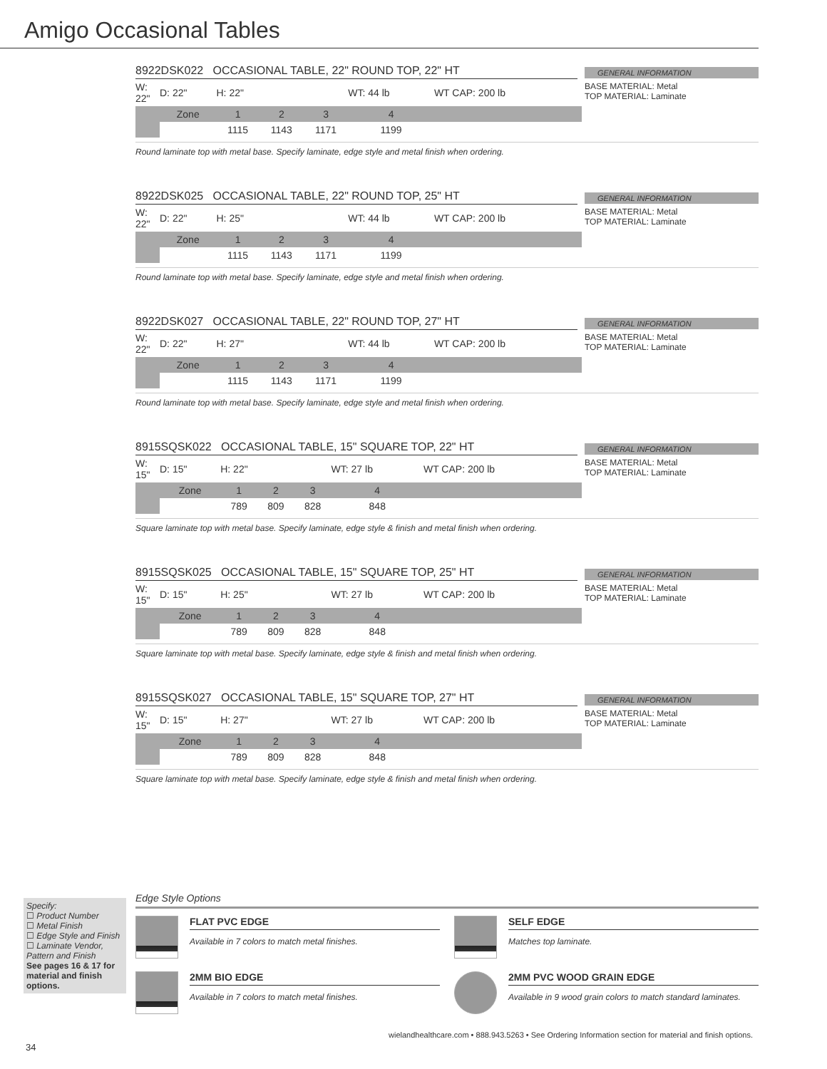Amigo Occasional Tables
8922DSK022 OCCASIONAL TABLE, 22" ROUND TOP, 22" HT
GENERAL INFORMATION
BASE MATERIAL: Metal
TOP MATERIAL: Laminate
| W: 22" | D: 22" | H: 22" | | | WT: 44 lb | WT CAP: 200 lb |
| | Zone | 1 | 2 | 3 | 4 | |
| | | 1115 | 1143 | 1171 | 1199 | |
Round laminate top with metal base. Specify laminate, edge style and metal finish when ordering.
8922DSK025 OCCASIONAL TABLE, 22" ROUND TOP, 25" HT
GENERAL INFORMATION
BASE MATERIAL: Metal
TOP MATERIAL: Laminate
| W: 22" | D: 22" | H: 25" | | | WT: 44 lb | WT CAP: 200 lb |
| | Zone | 1 | 2 | 3 | 4 | |
| | | 1115 | 1143 | 1171 | 1199 | |
Round laminate top with metal base. Specify laminate, edge style and metal finish when ordering.
8922DSK027 OCCASIONAL TABLE, 22" ROUND TOP, 27" HT
GENERAL INFORMATION
BASE MATERIAL: Metal
TOP MATERIAL: Laminate
| W: 22" | D: 22" | H: 27" | | | WT: 44 lb | WT CAP: 200 lb |
| | Zone | 1 | 2 | 3 | 4 | |
| | | 1115 | 1143 | 1171 | 1199 | |
Round laminate top with metal base. Specify laminate, edge style and metal finish when ordering.
8915SQSK022 OCCASIONAL TABLE, 15" SQUARE TOP, 22" HT
GENERAL INFORMATION
BASE MATERIAL: Metal
TOP MATERIAL: Laminate
| W: 15" | D: 15" | H: 22" | | | WT: 27 lb | WT CAP: 200 lb |
| | Zone | 1 | 2 | 3 | 4 | |
| | | 789 | 809 | 828 | 848 | |
Square laminate top with metal base. Specify laminate, edge style & finish and metal finish when ordering.
8915SQSK025 OCCASIONAL TABLE, 15" SQUARE TOP, 25" HT
GENERAL INFORMATION
BASE MATERIAL: Metal
TOP MATERIAL: Laminate
| W: 15" | D: 15" | H: 25" | | | WT: 27 lb | WT CAP: 200 lb |
| | Zone | 1 | 2 | 3 | 4 | |
| | | 789 | 809 | 828 | 848 | |
Square laminate top with metal base. Specify laminate, edge style & finish and metal finish when ordering.
8915SQSK027 OCCASIONAL TABLE, 15" SQUARE TOP, 27" HT
GENERAL INFORMATION
BASE MATERIAL: Metal
TOP MATERIAL: Laminate
| W: 15" | D: 15" | H: 27" | | | WT: 27 lb | WT CAP: 200 lb |
| | Zone | 1 | 2 | 3 | 4 | |
| | | 789 | 809 | 828 | 848 | |
Square laminate top with metal base. Specify laminate, edge style & finish and metal finish when ordering.
Edge Style Options
FLAT PVC EDGE
Available in 7 colors to match metal finishes.
2MM BIO EDGE
Available in 7 colors to match metal finishes.
SELF EDGE
Matches top laminate.
2MM PVC WOOD GRAIN EDGE
Available in 9 wood grain colors to match standard laminates.
Specify:
☐ Product Number
☐ Metal Finish
☐ Edge Style and Finish
☐ Laminate Vendor, Pattern and Finish
See pages 16 & 17 for material and finish options.
wielandhealthcare.com • 888.943.5263 • See Ordering Information section for material and finish options.
34